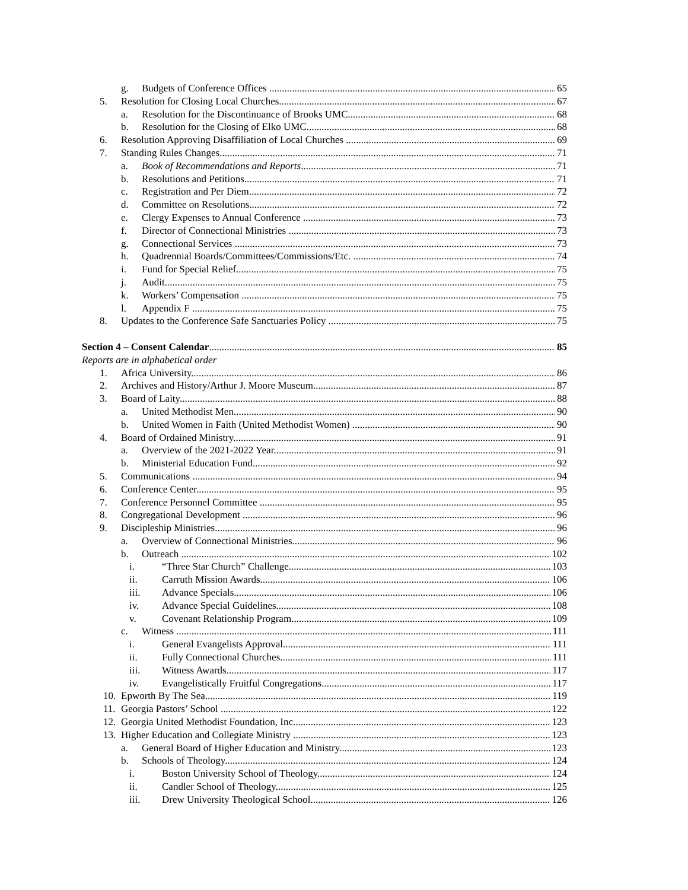g. Budgets of Conference Offices 65
5. Resolution for Closing Local Churches 67
a. Resolution for the Discontinuance of Brooks UMC 68
b. Resolution for the Closing of Elko UMC 68
6. Resolution Approving Disaffiliation of Local Churches 69
7. Standing Rules Changes 71
a. Book of Recommendations and Reports 71
b. Resolutions and Petitions 71
c. Registration and Per Diem 72
d. Committee on Resolutions 72
e. Clergy Expenses to Annual Conference 73
f. Director of Connectional Ministries 73
g. Connectional Services 73
h. Quadrennial Boards/Committees/Commissions/Etc. 74
i. Fund for Special Relief 75
j. Audit 75
k. Workers’ Compensation 75
l. Appendix F 75
8. Updates to the Conference Safe Sanctuaries Policy 75
Section 4 – Consent Calendar 85
Reports are in alphabetical order
1. Africa University 86
2. Archives and History/Arthur J. Moore Museum 87
3. Board of Laity 88
a. United Methodist Men 90
b. United Women in Faith (United Methodist Women) 90
4. Board of Ordained Ministry 91
a. Overview of the 2021-2022 Year 91
b. Ministerial Education Fund 92
5. Communications 94
6. Conference Center 95
7. Conference Personnel Committee 95
8. Congregational Development 96
9. Discipleship Ministries 96
a. Overview of Connectional Ministries 96
b. Outreach 102
i. “Three Star Church” Challenge 103
ii. Carruth Mission Awards 106
iii. Advance Specials 106
iv. Advance Special Guidelines 108
v. Covenant Relationship Program 109
c. Witness 111
i. General Evangelists Approval 111
ii. Fully Connectional Churches 111
iii. Witness Awards 117
iv. Evangelistically Fruitful Congregations 117
10. Epworth By The Sea 119
11. Georgia Pastors’ School 122
12. Georgia United Methodist Foundation, Inc. 123
13. Higher Education and Collegiate Ministry 123
a. General Board of Higher Education and Ministry 123
b. Schools of Theology 124
i. Boston University School of Theology 124
ii. Candler School of Theology 125
iii. Drew University Theological School 126